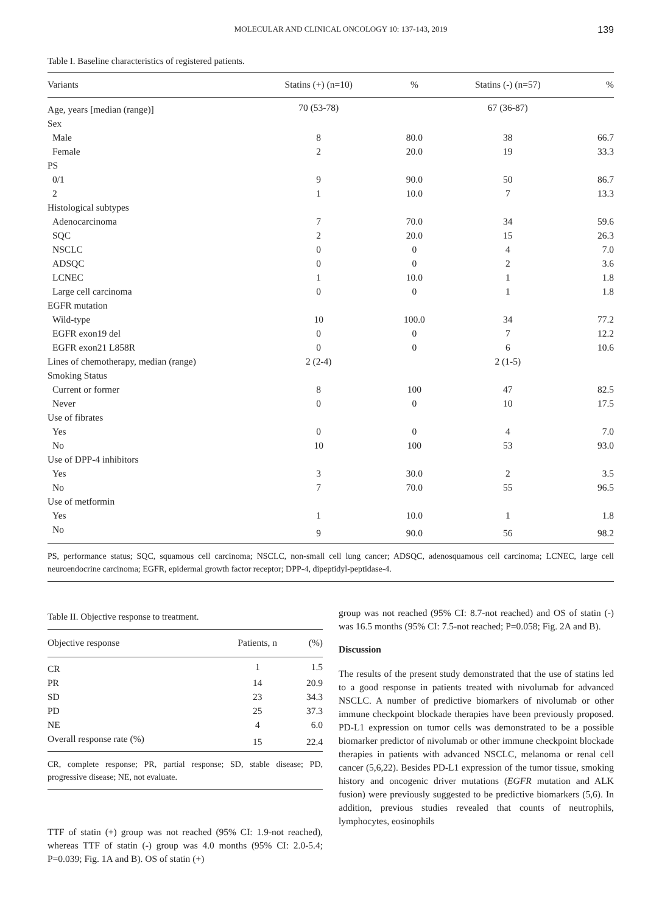MOLECULAR AND CLINICAL ONCOLOGY 10: 137-143, 2019 139
Table I. Baseline characteristics of registered patients.
| Variants | Statins (+) (n=10) | % | Statins (-) (n=57) | % |
| --- | --- | --- | --- | --- |
| Age, years [median (range)] | 70 (53-78) | | 67 (36-87) | |
| Sex | | | | |
| Male | 8 | 80.0 | 38 | 66.7 |
| Female | 2 | 20.0 | 19 | 33.3 |
| PS | | | | |
| 0/1 | 9 | 90.0 | 50 | 86.7 |
| 2 | 1 | 10.0 | 7 | 13.3 |
| Histological subtypes | | | | |
| Adenocarcinoma | 7 | 70.0 | 34 | 59.6 |
| SQC | 2 | 20.0 | 15 | 26.3 |
| NSCLC | 0 | 0 | 4 | 7.0 |
| ADSQC | 0 | 0 | 2 | 3.6 |
| LCNEC | 1 | 10.0 | 1 | 1.8 |
| Large cell carcinoma | 0 | 0 | 1 | 1.8 |
| EGFR mutation | | | | |
| Wild-type | 10 | 100.0 | 34 | 77.2 |
| EGFR exon19 del | 0 | 0 | 7 | 12.2 |
| EGFR exon21 L858R | 0 | 0 | 6 | 10.6 |
| Lines of chemotherapy, median (range) | 2 (2-4) | | 2 (1-5) | |
| Smoking Status | | | | |
| Current or former | 8 | 100 | 47 | 82.5 |
| Never | 0 | 0 | 10 | 17.5 |
| Use of fibrates | | | | |
| Yes | 0 | 0 | 4 | 7.0 |
| No | 10 | 100 | 53 | 93.0 |
| Use of DPP-4 inhibitors | | | | |
| Yes | 3 | 30.0 | 2 | 3.5 |
| No | 7 | 70.0 | 55 | 96.5 |
| Use of metformin | | | | |
| Yes | 1 | 10.0 | 1 | 1.8 |
| No | 9 | 90.0 | 56 | 98.2 |
PS, performance status; SQC, squamous cell carcinoma; NSCLC, non-small cell lung cancer; ADSQC, adenosquamous cell carcinoma; LCNEC, large cell neuroendocrine carcinoma; EGFR, epidermal growth factor receptor; DPP-4, dipeptidyl-peptidase-4.
Table II. Objective response to treatment.
| Objective response | Patients, n | (%) |
| --- | --- | --- |
| CR | 1 | 1.5 |
| PR | 14 | 20.9 |
| SD | 23 | 34.3 |
| PD | 25 | 37.3 |
| NE | 4 | 6.0 |
| Overall response rate (%) | 15 | 22.4 |
CR, complete response; PR, partial response; SD, stable disease; PD, progressive disease; NE, not evaluate.
TTF of statin (+) group was not reached (95% CI: 1.9-not reached), whereas TTF of statin (-) group was 4.0 months (95% CI: 2.0-5.4; P=0.039; Fig. 1A and B). OS of statin (+)
group was not reached (95% CI: 8.7-not reached) and OS of statin (-) was 16.5 months (95% CI: 7.5-not reached; P=0.058; Fig. 2A and B).
Discussion
The results of the present study demonstrated that the use of statins led to a good response in patients treated with nivolumab for advanced NSCLC. A number of predictive biomarkers of nivolumab or other immune checkpoint blockade therapies have been previously proposed. PD-L1 expression on tumor cells was demonstrated to be a possible biomarker predictor of nivolumab or other immune checkpoint blockade therapies in patients with advanced NSCLC, melanoma or renal cell cancer (5,6,22). Besides PD-L1 expression of the tumor tissue, smoking history and oncogenic driver mutations (EGFR mutation and ALK fusion) were previously suggested to be predictive biomarkers (5,6). In addition, previous studies revealed that counts of neutrophils, lymphocytes, eosinophils